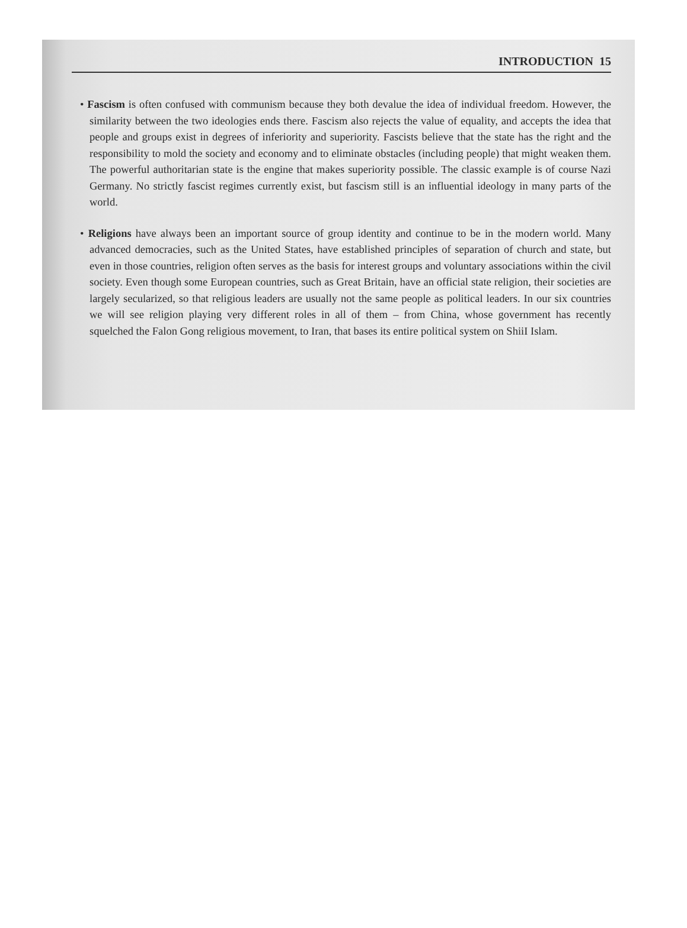INTRODUCTION 15
• Fascism is often confused with communism because they both devalue the idea of individual freedom. However, the similarity between the two ideologies ends there. Fascism also rejects the value of equality, and accepts the idea that people and groups exist in degrees of inferiority and superiority. Fascists believe that the state has the right and the responsibility to mold the society and economy and to eliminate obstacles (including people) that might weaken them. The powerful authoritarian state is the engine that makes superiority possible. The classic example is of course Nazi Germany. No strictly fascist regimes currently exist, but fascism still is an influential ideology in many parts of the world.
• Religions have always been an important source of group identity and continue to be in the modern world. Many advanced democracies, such as the United States, have established principles of separation of church and state, but even in those countries, religion often serves as the basis for interest groups and voluntary associations within the civil society. Even though some European countries, such as Great Britain, have an official state religion, their societies are largely secularized, so that religious leaders are usually not the same people as political leaders. In our six countries we will see religion playing very different roles in all of them – from China, whose government has recently squelched the Falon Gong religious movement, to Iran, that bases its entire political system on ShiiI Islam.